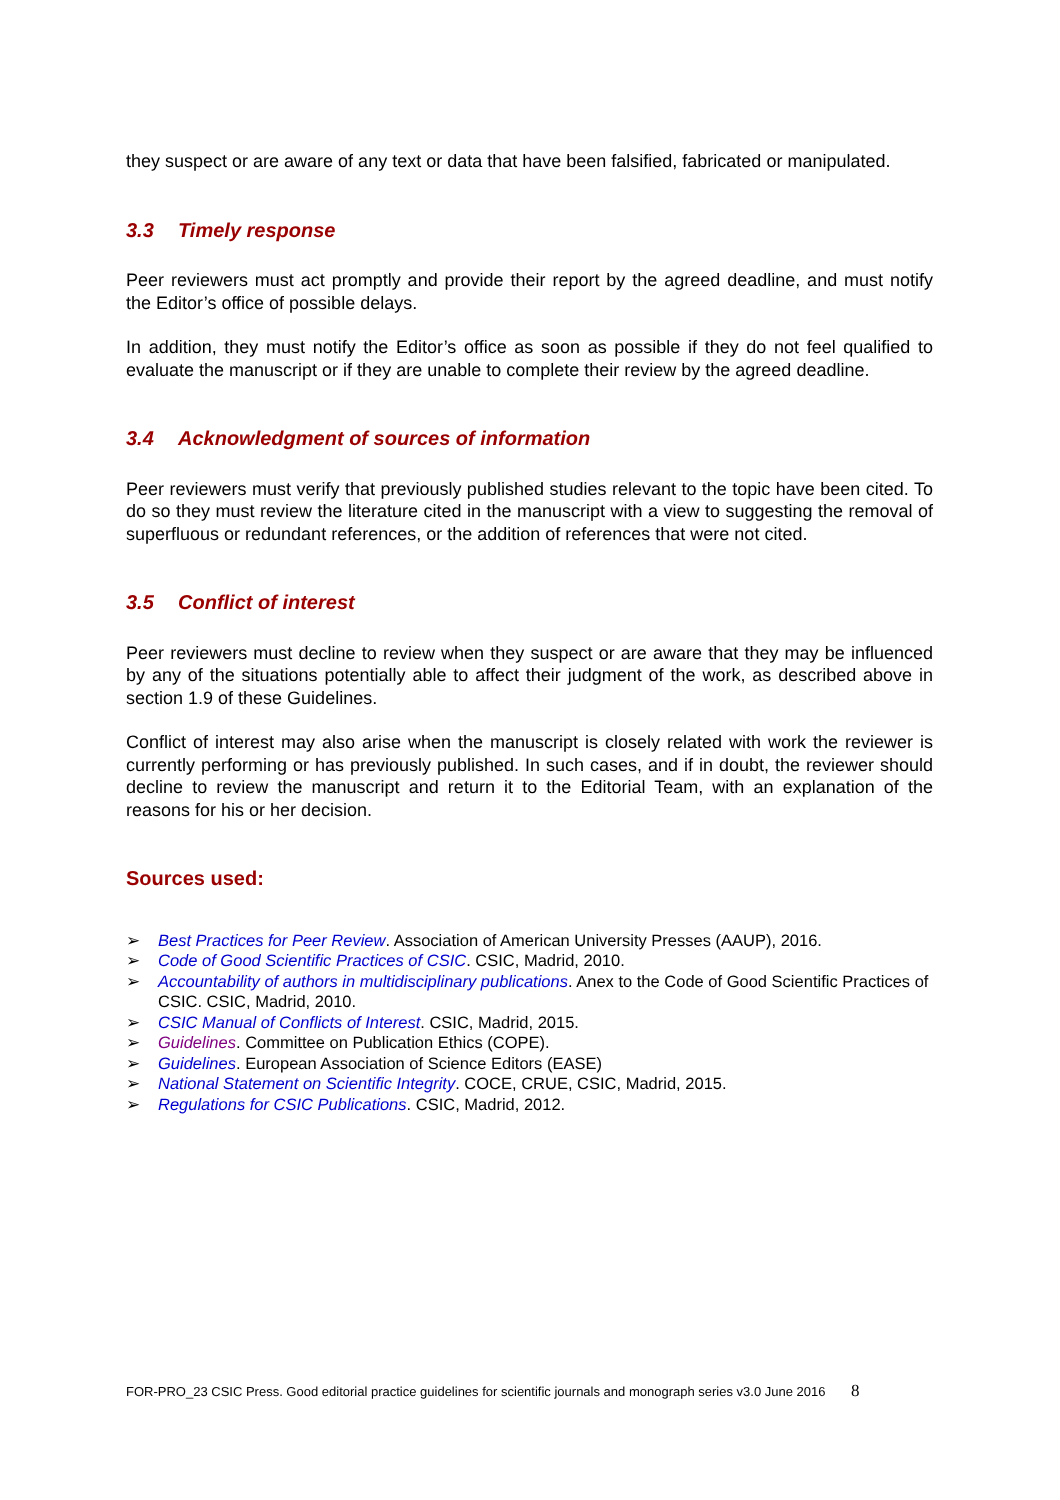they suspect or are aware of any text or data that have been falsified, fabricated or manipulated.
3.3 Timely response
Peer reviewers must act promptly and provide their report by the agreed deadline, and must notify the Editor’s office of possible delays.
In addition, they must notify the Editor’s office as soon as possible if they do not feel qualified to evaluate the manuscript or if they are unable to complete their review by the agreed deadline.
3.4 Acknowledgment of sources of information
Peer reviewers must verify that previously published studies relevant to the topic have been cited. To do so they must review the literature cited in the manuscript with a view to suggesting the removal of superfluous or redundant references, or the addition of references that were not cited.
3.5 Conflict of interest
Peer reviewers must decline to review when they suspect or are aware that they may be influenced by any of the situations potentially able to affect their judgment of the work, as described above in section 1.9 of these Guidelines.
Conflict of interest may also arise when the manuscript is closely related with work the reviewer is currently performing or has previously published. In such cases, and if in doubt, the reviewer should decline to review the manuscript and return it to the Editorial Team, with an explanation of the reasons for his or her decision.
Sources used:
➢ Best Practices for Peer Review. Association of American University Presses (AAUP), 2016.
➢ Code of Good Scientific Practices of CSIC. CSIC, Madrid, 2010.
➢ Accountability of authors in multidisciplinary publications. Anex to the Code of Good Scientific Practices of CSIC. CSIC, Madrid, 2010.
➢ CSIC Manual of Conflicts of Interest. CSIC, Madrid, 2015.
➢ Guidelines. Committee on Publication Ethics (COPE).
➢ Guidelines. European Association of Science Editors (EASE)
➢ National Statement on Scientific Integrity. COCE, CRUE, CSIC, Madrid, 2015.
➢ Regulations for CSIC Publications. CSIC, Madrid, 2012.
FOR-PRO_23 CSIC Press. Good editorial practice guidelines for scientific journals and monograph series v3.0 June 2016 8